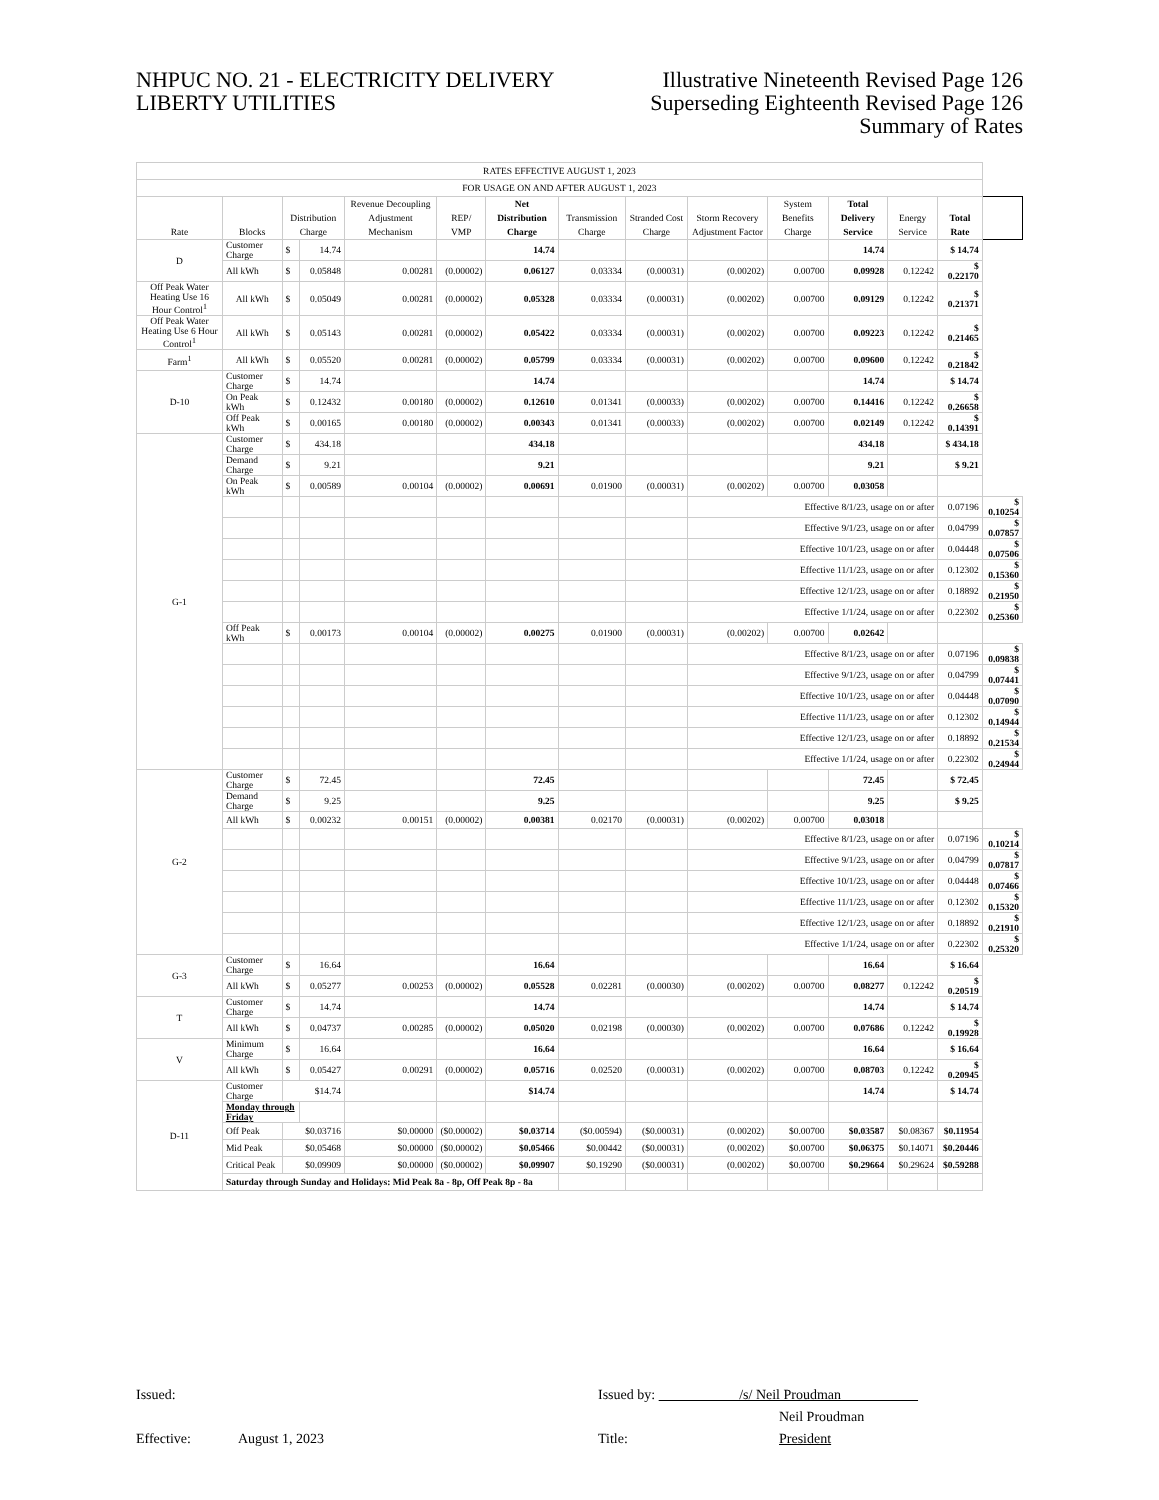NHPUC NO. 21 - ELECTRICITY DELIVERY
LIBERTY UTILITIES
Illustrative Nineteenth Revised Page 126
Superseding Eighteenth Revised Page 126
Summary of Rates
| RATES EFFECTIVE AUGUST 1, 2023 | | | | | | | | | | | | | | |
| FOR USAGE ON AND AFTER AUGUST 1, 2023 | | | | | | | | | | | | | | |
| Rate | Blocks | Distribution Charge | | Revenue Decoupling Adjustment Mechanism | REP/ VMP | Net Distribution Charge | Transmission Charge | Stranded Cost Charge | Storm Recovery Adjustment Factor | System Benefits Charge | Total Delivery Service | Energy Service | Total Rate | |
| D | Customer Charge | $ | 14.74 | | | 14.74 | | | | | 14.74 | | $ 14.74 | |
| | All kWh | $ | 0.05848 | 0.00281 | (0.00002) | 0.06127 | 0.03334 | (0.00031) | (0.00202) | 0.00700 | 0.09928 | 0.12242 | $ 0.22170 | |
| Off Peak Water Heating Use 16 Hour Control<sup>1</sup> | All kWh | $ | 0.05049 | 0.00281 | (0.00002) | 0.05328 | 0.03334 | (0.00031) | (0.00202) | 0.00700 | 0.09129 | 0.12242 | $ 0.21371 | |
| Off Peak Water Heating Use 6 Hour Control<sup>1</sup> | All kWh | $ | 0.05143 | 0.00281 | (0.00002) | 0.05422 | 0.03334 | (0.00031) | (0.00202) | 0.00700 | 0.09223 | 0.12242 | $ 0.21465 | |
| Farm<sup>1</sup> | All kWh | $ | 0.05520 | 0.00281 | (0.00002) | 0.05799 | 0.03334 | (0.00031) | (0.00202) | 0.00700 | 0.09600 | 0.12242 | $ 0.21842 | |
| D-10 | Customer Charge | $ | 14.74 | | | 14.74 | | | | | 14.74 | | $ 14.74 | |
| | On Peak kWh | $ | 0.12432 | 0.00180 | (0.00002) | 0.12610 | 0.01341 | (0.00033) | (0.00202) | 0.00700 | 0.14416 | 0.12242 | $ 0.26658 | |
| | Off Peak kWh | $ | 0.00165 | 0.00180 | (0.00002) | 0.00343 | 0.01341 | (0.00033) | (0.00202) | 0.00700 | 0.02149 | 0.12242 | $ 0.14391 | |
| G-1 | Customer Charge | $ | 434.18 | | | 434.18 | | | | | 434.18 | | $ 434.18 | |
| | Demand Charge | $ | 9.21 | | | 9.21 | | | | | 9.21 | | $ 9.21 | |
| | On Peak kWh | $ | 0.00589 | 0.00104 | (0.00002) | 0.00691 | 0.01900 | (0.00031) | (0.00202) | 0.00700 | 0.03058 | | | |
| | | | | | | | | | Effective 8/1/23, usage on or after | | | | 0.07196 | $ 0.10254 |
| | | | | | | | | | Effective 9/1/23, usage on or after | | | | 0.04799 | $ 0.07857 |
| | | | | | | | | | Effective 10/1/23, usage on or after | | | | 0.04448 | $ 0.07506 |
| | | | | | | | | | Effective 11/1/23, usage on or after | | | | 0.12302 | $ 0.15360 |
| | | | | | | | | | Effective 12/1/23, usage on or after | | | | 0.18892 | $ 0.21950 |
| | | | | | | | | | Effective 1/1/24, usage on or after | | | | 0.22302 | $ 0.25360 |
| | Off Peak kWh | $ | 0.00173 | 0.00104 | (0.00002) | 0.00275 | 0.01900 | (0.00031) | (0.00202) | 0.00700 | 0.02642 | | | |
| | | | | | | | | | Effective 8/1/23, usage on or after | | | | 0.07196 | $ 0.09838 |
| | | | | | | | | | Effective 9/1/23, usage on or after | | | | 0.04799 | $ 0.07441 |
| | | | | | | | | | Effective 10/1/23, usage on or after | | | | 0.04448 | $ 0.07090 |
| | | | | | | | | | Effective 11/1/23, usage on or after | | | | 0.12302 | $ 0.14944 |
| | | | | | | | | | Effective 12/1/23, usage on or after | | | | 0.18892 | $ 0.21534 |
| | | | | | | | | | Effective 1/1/24, usage on or after | | | | 0.22302 | $ 0.24944 |
| G-2 | Customer Charge | $ | 72.45 | | | 72.45 | | | | | 72.45 | | $ 72.45 | |
| | Demand Charge | $ | 9.25 | | | 9.25 | | | | | 9.25 | | $ 9.25 | |
| | All kWh | $ | 0.00232 | 0.00151 | (0.00002) | 0.00381 | 0.02170 | (0.00031) | (0.00202) | 0.00700 | 0.03018 | | | |
| | | | | | | | | | Effective 8/1/23, usage on or after | | | | 0.07196 | $ 0.10214 |
| | | | | | | | | | Effective 9/1/23, usage on or after | | | | 0.04799 | $ 0.07817 |
| | | | | | | | | | Effective 10/1/23, usage on or after | | | | 0.04448 | $ 0.07466 |
| | | | | | | | | | Effective 11/1/23, usage on or after | | | | 0.12302 | $ 0.15320 |
| | | | | | | | | | Effective 12/1/23, usage on or after | | | | 0.18892 | $ 0.21910 |
| | | | | | | | | | Effective 1/1/24, usage on or after | | | | 0.22302 | $ 0.25320 |
| G-3 | Customer Charge | $ | 16.64 | | | 16.64 | | | | | 16.64 | | $ 16.64 | |
| | All kWh | $ | 0.05277 | 0.00253 | (0.00002) | 0.05528 | 0.02281 | (0.00030) | (0.00202) | 0.00700 | 0.08277 | 0.12242 | $ 0.20519 | |
| T | Customer Charge | $ | 14.74 | | | 14.74 | | | | | 14.74 | | $ 14.74 | |
| | All kWh | $ | 0.04737 | 0.00285 | (0.00002) | 0.05020 | 0.02198 | (0.00030) | (0.00202) | 0.00700 | 0.07686 | 0.12242 | $ 0.19928 | |
| V | Minimum Charge | $ | 16.64 | | | 16.64 | | | | | 16.64 | | $ 16.64 | |
| | All kWh | $ | 0.05427 | 0.00291 | (0.00002) | 0.05716 | 0.02520 | (0.00031) | (0.00202) | 0.00700 | 0.08703 | 0.12242 | $ 0.20945 | |
| D-11 | Customer Charge | $14.74 | | | | $14.74 | | | | | 14.74 | | $ 14.74 | |
| | Monday through Friday | | | | | | | | | | | | | |
| | Off Peak | $0.03716 | | $0.00000 | ($0.00002) | $0.03714 | ($0.00594) | ($0.00031) | (0.00202) | $0.00700 | $0.03587 | $0.08367 | $0.11954 | |
| | Mid Peak | $0.05468 | | $0.00000 | ($0.00002) | $0.05466 | $0.00442 | ($0.00031) | (0.00202) | $0.00700 | $0.06375 | $0.14071 | $0.20446 | |
| | Critical Peak | $0.09909 | | $0.00000 | ($0.00002) | $0.09907 | $0.19290 | ($0.00031) | (0.00202) | $0.00700 | $0.29664 | $0.29624 | $0.59288 | |
| | Saturday through Sunday and Holidays: Mid Peak 8a - 8p, Off Peak 8p - 8a | | | | | | | | | | | | | |
Issued: Issued by: /s/ Neil Proudman
Neil Proudman
Effective: August 1, 2023 Title: President